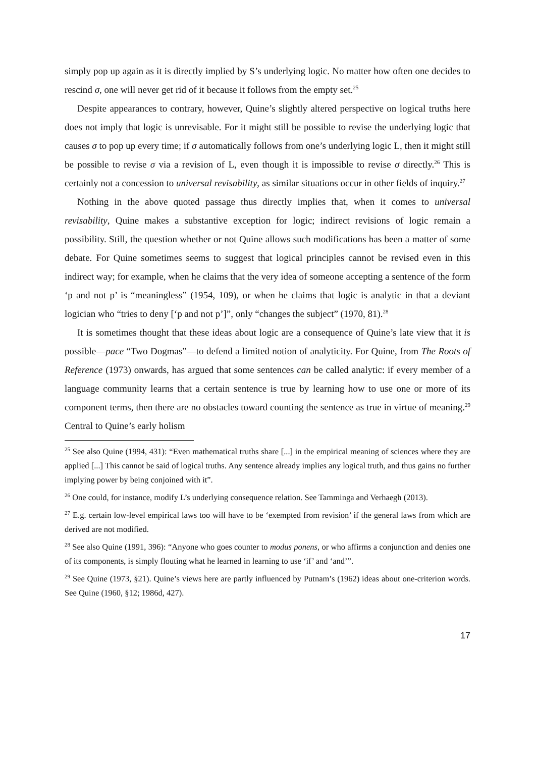simply pop up again as it is directly implied by S’s underlying logic. No matter how often one decides to rescind σ, one will never get rid of it because it follows from the empty set.<sup>25</sup>
Despite appearances to contrary, however, Quine’s slightly altered perspective on logical truths here does not imply that logic is unrevisable. For it might still be possible to revise the underlying logic that causes σ to pop up every time; if σ automatically follows from one’s underlying logic L, then it might still be possible to revise σ via a revision of L, even though it is impossible to revise σ directly.<sup>26</sup> This is certainly not a concession to universal revisability, as similar situations occur in other fields of inquiry.<sup>27</sup>
Nothing in the above quoted passage thus directly implies that, when it comes to universal revisability, Quine makes a substantive exception for logic; indirect revisions of logic remain a possibility. Still, the question whether or not Quine allows such modifications has been a matter of some debate. For Quine sometimes seems to suggest that logical principles cannot be revised even in this indirect way; for example, when he claims that the very idea of someone accepting a sentence of the form ‘p and not p’ is “meaningless” (1954, 109), or when he claims that logic is analytic in that a deviant logician who “tries to deny [‘p and not p’]”, only “changes the subject” (1970, 81).<sup>28</sup>
It is sometimes thought that these ideas about logic are a consequence of Quine’s late view that it is possible—pace “Two Dogmas”—to defend a limited notion of analyticity. For Quine, from The Roots of Reference (1973) onwards, has argued that some sentences can be called analytic: if every member of a language community learns that a certain sentence is true by learning how to use one or more of its component terms, then there are no obstacles toward counting the sentence as true in virtue of meaning.<sup>29</sup> Central to Quine’s early holism
<sup>25</sup> See also Quine (1994, 431): “Even mathematical truths share [...] in the empirical meaning of sciences where they are applied [...] This cannot be said of logical truths. Any sentence already implies any logical truth, and thus gains no further implying power by being conjoined with it”.
<sup>26</sup> One could, for instance, modify L’s underlying consequence relation. See Tamminga and Verhaegh (2013).
<sup>27</sup> E.g. certain low-level empirical laws too will have to be ‘exempted from revision’ if the general laws from which are derived are not modified.
<sup>28</sup> See also Quine (1991, 396): “Anyone who goes counter to modus ponens, or who affirms a conjunction and denies one of its components, is simply flouting what he learned in learning to use ‘if’ and ‘and’”.
<sup>29</sup> See Quine (1973, §21). Quine’s views here are partly influenced by Putnam’s (1962) ideas about one-criterion words. See Quine (1960, §12; 1986d, 427).
17